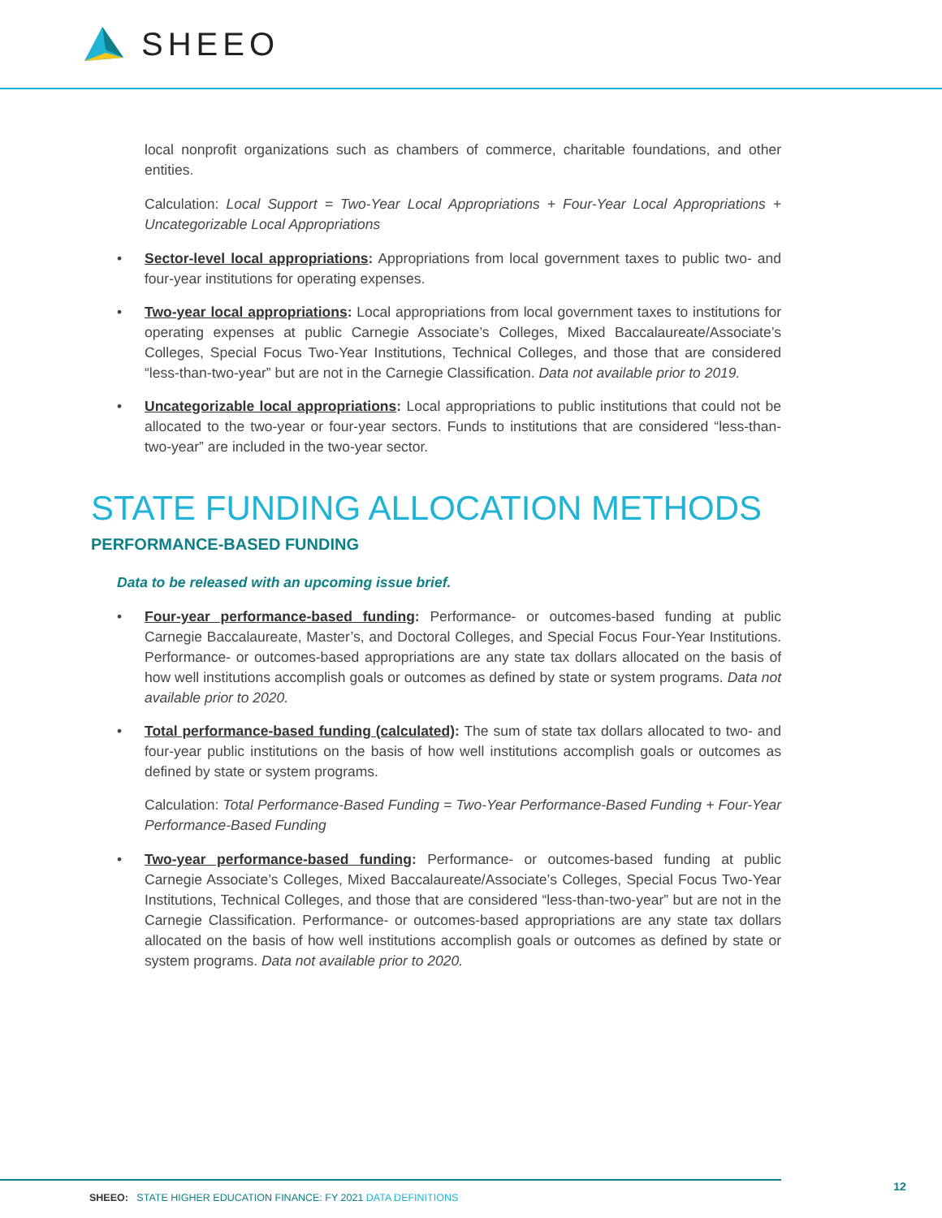SHEEO
local nonprofit organizations such as chambers of commerce, charitable foundations, and other entities.
Calculation: Local Support = Two-Year Local Appropriations + Four-Year Local Appropriations + Uncategorizable Local Appropriations
• Sector-level local appropriations: Appropriations from local government taxes to public two- and four-year institutions for operating expenses.
• Two-year local appropriations: Local appropriations from local government taxes to institutions for operating expenses at public Carnegie Associate’s Colleges, Mixed Baccalaureate/Associate’s Colleges, Special Focus Two-Year Institutions, Technical Colleges, and those that are considered “less-than-two-year” but are not in the Carnegie Classification. Data not available prior to 2019.
• Uncategorizable local appropriations: Local appropriations to public institutions that could not be allocated to the two-year or four-year sectors. Funds to institutions that are considered “less-than-two-year” are included in the two-year sector.
STATE FUNDING ALLOCATION METHODS
PERFORMANCE-BASED FUNDING
Data to be released with an upcoming issue brief.
• Four-year performance-based funding: Performance- or outcomes-based funding at public Carnegie Baccalaureate, Master’s, and Doctoral Colleges, and Special Focus Four-Year Institutions. Performance- or outcomes-based appropriations are any state tax dollars allocated on the basis of how well institutions accomplish goals or outcomes as defined by state or system programs. Data not available prior to 2020.
• Total performance-based funding (calculated): The sum of state tax dollars allocated to two- and four-year public institutions on the basis of how well institutions accomplish goals or outcomes as defined by state or system programs.
Calculation: Total Performance-Based Funding = Two-Year Performance-Based Funding + Four-Year Performance-Based Funding
• Two-year performance-based funding: Performance- or outcomes-based funding at public Carnegie Associate’s Colleges, Mixed Baccalaureate/Associate’s Colleges, Special Focus Two-Year Institutions, Technical Colleges, and those that are considered “less-than-two-year” but are not in the Carnegie Classification. Performance- or outcomes-based appropriations are any state tax dollars allocated on the basis of how well institutions accomplish goals or outcomes as defined by state or system programs. Data not available prior to 2020.
SHEEO: STATE HIGHER EDUCATION FINANCE: FY 2021 DATA DEFINITIONS
12